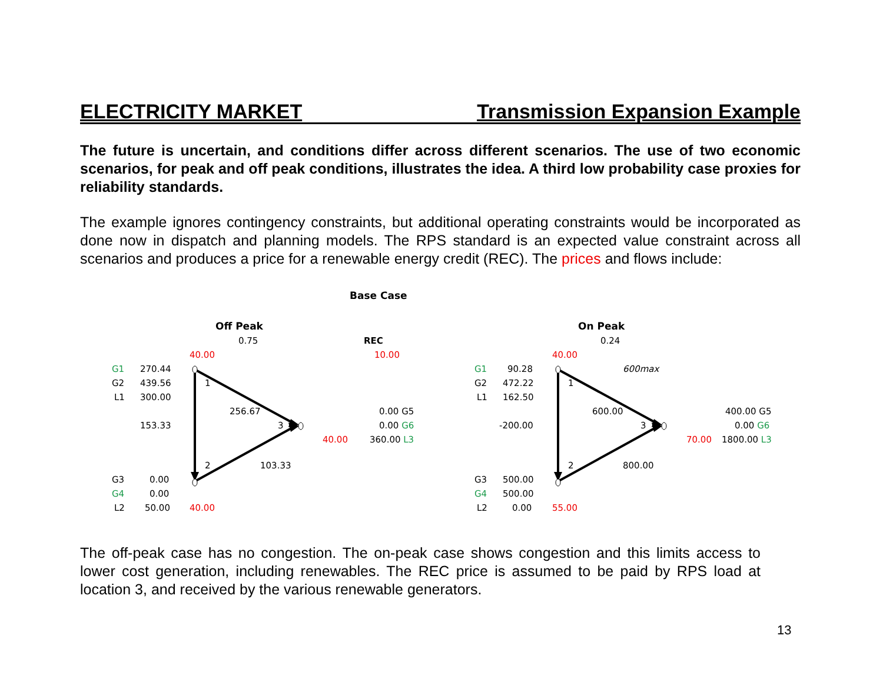ELECTRICITY MARKET Transmission Expansion Example
The future is uncertain, and conditions differ across different scenarios. The use of two economic scenarios, for peak and off peak conditions, illustrates the idea. A third low probability case proxies for reliability standards.
The example ignores contingency constraints, but additional operating constraints would be incorporated as done now in dispatch and planning models. The RPS standard is an expected value constraint across all scenarios and produces a price for a renewable energy credit (REC). The prices and flows include:
Base Case
Off Peak
0.75 REC
40.00 10.00
G1 270.44
G2 439.56 1
L1 300.00
256.67 0.00 G5
153.33 3 0.00 G6
40.00 360.00 L3
2 103.33
G3 0.00
G4 0.00
L2 50.00 40.00
On Peak
0.24
40.00
G1 90.28 600max
G2 472.22 1
L1 162.50
600.00 400.00 G5
-200.00 3 0.00 G6
70.00 1800.00 L3
2 800.00
G3 500.00
G4 500.00
L2 0.00 55.00
The off-peak case has no congestion. The on-peak case shows congestion and this limits access to lower cost generation, including renewables. The REC price is assumed to be paid by RPS load at location 3, and received by the various renewable generators.
13